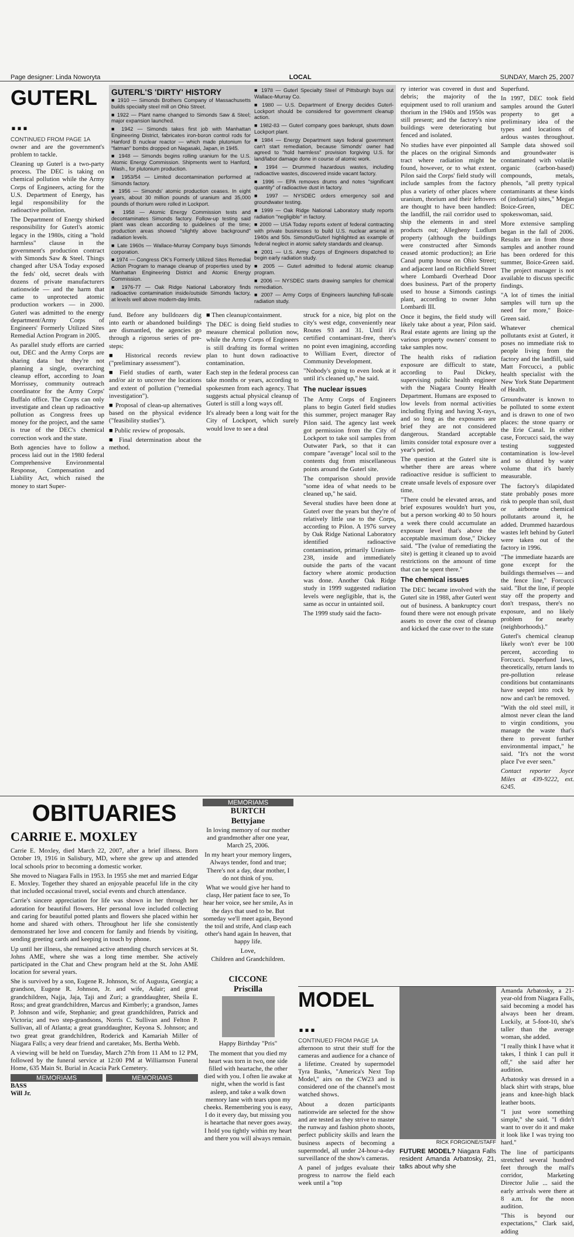Page designer: Linda Noworyta LOCAL SUNDAY, March 25, 2007
GUTERL ...
CONTINUED FROM PAGE 1A
owner and are the government's problem to tackle.
Cleaning up Guterl is a two-party process. The DEC is taking on chemical pollution while the Army Corps of Engineers, acting for the U.S. Department of Energy, has legal responsibility for the radioactive pollution.
The Department of Energy shirked responsibility for Guterl's atomic legacy in the 1980s, citing a "hold harmless" clause in the government's production contract with Simonds Saw & Steel. Things changed after USA Today exposed the feds' old, secret deals with dozens of private manufacturers nationwide — and the harm that came to unprotected atomic production workers — in 2000. Guterl was admitted to the energy department/Army Corps of Engineers' Formerly Utilized Sites Remedial Action Program in 2005.
As parallel study efforts are carried out, DEC and the Army Corps are sharing data but they're not planning a single, overarching cleanup effort, according to Joan Morrissey, community outreach coordinator for the Army Corps' Buffalo office. The Corps can only investigate and clean up radioactive pollution as Congress frees up money for the project, and the same is true of the DEC's chemical correction work and the state.
Both agencies have to follow a process laid out in the 1980 federal Comprehensive Environmental Response, Compensation and Liability Act, which raised the money to start Super-
GUTERL'S 'DIRTY' HISTORY
■ 1910 — Simonds Brothers Company of Massachusetts builds specialty steel mill on Ohio Street.
■ 1922 — Plant name changed to Simonds Saw & Steel; major expansion launched.
■ 1942 — Simonds takes first job with Manhattan Engineering District, fabricates iron-boron control rods for Hanford B nuclear reactor — which made plutonium for "fatman" bombs dropped on Nagasaki, Japan, in 1945.
■ 1948 — Simonds begins rolling uranium for the U.S. Atomic Energy Commission. Shipments went to Hanford, Wash., for plutonium production.
■ 1953/54 — Limited decontamination performed at Simonds factory.
■ 1956 — Simonds' atomic production ceases. In eight years, about 30 million pounds of uranium and 35,000 pounds of thorium were rolled in Lockport.
■ 1958 — Atomic Energy Commission tests and decontaminates Simonds factory. Follow-up testing said plant was clean according to guidelines of the time; production areas showed "slightly above background" radiation levels.
■ Late 1960s — Wallace-Murray Company buys Simonds corporation.
■ 1974 — Congress OK's Formerly Utilized Sites Remedial Action Program to manage cleanup of properties used by Manhattan Engineering District and Atomic Energy Commission.
■ 1976-77 — Oak Ridge National Laboratory finds radioactive contamination inside/outside Simonds factory, at levels well above modern-day limits.
■ 1978 — Guterl Specialty Steel of Pittsburgh buys out Wallace-Murray Co.
■ 1980 — U.S. Department of Energy decides Guterl-Lockport should be considered for government cleanup action.
■ 1982-83 — Guterl company goes bankrupt, shuts down Lockport plant.
■ 1984 — Energy Department says federal government can't start remediation, because Simonds' owner had agreed to "hold harmless" provision forgiving U.S. for land/labor damage done in course of atomic work.
■ 1994 — Drummed hazardous wastes, including radioactive wastes, discovered inside vacant factory.
■ 1996 — EPA removes drums and notes "significant quantity" of radioactive dust in factory.
■ 1997 — NYSDEC orders emergency soil and groundwater testing.
■ 1999 — Oak Ridge National Laboratory study reports radiation "negligible" in factory.
■ 2000 — USA Today reports extent of federal contracting with private businesses to build U.S. nuclear arsenal in 1940s and 50s. Simonds/Guterl highlighted as example of federal neglect in atomic safety standards and cleanup.
■ 2001 — U.S. Army Corps of Engineers dispatched to begin early radiation study.
■ 2005 — Guterl admitted to federal atomic cleanup program.
■ 2006 — NYSDEC starts drawing samples for chemical remediation.
■ 2007 — Army Corps of Engineers launching full-scale radiation study.
fund. Before any bulldozers dig into earth or abandoned buildings are dismantled, the agencies go through a rigorous series of pre-steps:
■ Historical records review ("preliminary assessment").
■ Field studies of earth, water and/or air to uncover the locations and extent of pollution ("remedial investigation").
■ Proposal of clean-up alternatives based on the physical evidence ("feasibility studies").
■ Public review of proposals.
■ Final determination about the method.
■ Then cleanup/containment.
The DEC is doing field studies to measure chemical pollution now, while the Army Corps of Engineers is still drafting its formal written plan to hunt down radioactive contamination.
Each step in the federal process can take months or years, according to spokesmen from each agency. That suggests actual physical cleanup of Guterl is still a long ways off.
It's already been a long wait for the City of Lockport, which surely would love to see a deal
struck for a nice, big plot on the city's west edge, conveniently near Routes 93 and 31. Until it's certified contaminant-free, there's no point even imagining, according to William Evert, director of Community Development.
"Nobody's going to even look at it until it's cleaned up," he said.
The nuclear issues
The Army Corps of Engineers plans to begin Guterl field studies this summer, project manager Ray Pilon said. The agency last week got permission from the City of Lockport to take soil samples from Outwater Park, so that it can compare "average" local soil to the contents dug from miscellaneous points around the Guterl site.
The comparison should provide "some idea of what needs to be cleaned up," he said.
Several studies have been done at Guterl over the years but they're of relatively little use to the Corps, according to Pilon. A 1976 survey by Oak Ridge National Laboratory identified radioactive contamination, primarily Uranium-238, inside and immediately outside the parts of the vacant factory where atomic production was done. Another Oak Ridge study in 1999 suggested radiation levels were negligible, that is, the same as occur in untainted soil.
The 1999 study said the facto-
ry interior was covered in dust and debris; the majority of the equipment used to roll uranium and thorium in the 1940s and 1950s was still present; and the factory's nine buildings were deteriorating but fenced and isolated.
No studies have ever pinpointed all the places on the original Simonds tract where radiation might be found, however, or to what extent. Pilon said the Corps' field study will include samples from the factory plus a variety of other places where uranium, thorium and their leftovers are thought to have been handled: the landfill, the rail corridor used to ship the elements in and steel products out; Allegheny Ludlum property (although the buildings were constructed after Simonds ceased atomic production); an Erie Canal pump house on Ohio Street; and adjacent land on Richfield Street where Lombardi Overhead Door does business. Part of the property used to house a Simonds castings plant, according to owner John Lombardi III.
Once it begins, the field study will likely take about a year, Pilon said. Real estate agents are lining up the various property owners' consent to take samples now.
The health risks of radiation exposure are difficult to state, according to Paul Dickey, supervising public health engineer with the Niagara County Health Department. Humans are exposed to low levels from normal activities including flying and having X-rays, and so long as the exposures are brief they are not considered dangerous. Standard acceptable limits consider total exposure over a year's period.
The question at the Guterl site is whether there are areas where radioactive residue is sufficient to create unsafe levels of exposure over time.
"There could be elevated areas, and brief exposures wouldn't hurt you, but a person working 40 to 50 hours a week there could accumulate an exposure level that's above the acceptable maximum dose," Dickey said. "The (value of remediating the site) is getting it cleaned up to avoid restrictions on the amount of time that can be spent there."
The chemical issues
The DEC became involved with the Guterl site in 1988, after Guterl went out of business. A bankruptcy court found there were not enough private assets to cover the cost of cleanup and kicked the case over to the state
Superfund.
In 1997, DEC took field samples around the Guterl property to get a preliminary idea of the types and locations of ardous wastes throughout. Sample data showed soil and groundwater is contaminated with volatile organic (carbon-based) compounds, metals, phenols, "all pretty typical contaminants at these kinds of (industrial) sites," Megan Boice-Green, DEC spokeswoman, said.
More extensive sampling began in the fall of 2006. Results are in from those samples and another round has been ordered for this summer, Boice-Green said. The project manager is not available to discuss specific findings.
"A lot of times the initial samples will turn up the need for more," Boice-Green said.
Whatever chemical pollutants exist at Guterl, it poses no immediate risk to people living from the factory and the landfill, said Matt Forcucci, a public health specialist with the New York State Department of Health.
Groundwater is known to be polluted to some extent and is drawn to one of two places: the stone quarry or the Erie Canal. In either case, Forcucci said, the way testing suggested contamination is low-level and so diluted by water volume that it's barely measurable.
The factory's dilapidated state probably poses more risk to people than soil, dust or airborne chemical pollutants around it, he added. Drummed hazardous wastes left behind by Guterl were taken out of the factory in 1996.
"The immediate hazards are gone except for the buildings themselves — and the fence line," Forcucci said. "But the line, if people stay off the property and don't trespass, there's no exposure, and no likely problem for nearby (neighborhoods)."
Guterl's chemical cleanup likely won't ever be 100 percent, according to Forcucci. Superfund laws, theoretically, return lands to pre-pollution release conditions but contaminants have seeped into rock by now and can't be removed.
"With the old steel mill, it almost never clean the land to virgin conditions, you manage the waste that's there to prevent further environmental impact," he said. "It's not the worst place I've ever seen."
Contact reporter Joyce Miles at 439-9222, ext. 6245.
OBITUARIES
CARRIE E. MOXLEY
Carrie E. Moxley, died March 22, 2007, after a brief illness. Born October 19, 1916 in Salisbury, MD, where she grew up and attended local schools prior to becoming a domestic worker.
She moved to Niagara Falls in 1953. In 1955 she met and married Edgar E. Moxley. Together they shared an enjoyable peaceful life in the city that included occasional travel, social events and church attendance.
Carrie's sincere appreciation for life was shown in her through her adoration for beautiful flowers. Her personal love included collecting and caring for beautiful potted plants and flowers she placed within her home and shared with others. Throughout her life she consistently demonstrated her love and concern for family and friends by visiting, sending greeting cards and keeping in touch by phone.
Up until her illness, she remained active attending church services at St. Johns AME, where she was a long time member. She actively participated in the Chat and Chew program held at the St. John AME location for several years.
She is survived by a son, Eugene R. Johnson, Sr. of Augusta, Georgia; a grandson, Eugene R. Johnson, Jr. and wife, Adair; and great grandchildren, Najja, Jaja, Taji and Zuri; a granddaughter, Sheila E. Ross; and great grandchildren, Marcus and Kimberly; a grandson, James P. Johnson and wife, Stephanie; and great grandchildren, Patrick and Victoria; and two step-grandsons, Norris C. Sullivan and Felton P. Sullivan, all of Atlanta; a great granddaughter, Keyona S. Johnson; and two great great grandchildren, Roderick and Kamariah Miller of Niagara Falls; a very dear friend and caretaker, Ms. Bertha Webb.
A viewing will be held on Tuesday, March 27th from 11 AM to 12 PM, followed by the funeral service at 12:00 PM at Williamson Funeral Home, 635 Main St. Burial in Acacia Park Cemetery.
MEMORIAMS
BASS
Will Jr.
MEMORIAMS
MEMORIAMS
BURTCH
Bettyjane
In loving memory of our mother and grandmother after one year, March 25, 2006.
In my heart your memory lingers, Always tender, fond and true; There's not a day, dear mother, I do not think of you.
What we would give her hand to clasp, Her patient face to see, To hear her voice, see her smile, As in the days that used to be. But someday we'll meet again, Beyond the toil and strife, And clasp each other's hand again In heaven, that happy life.
Love,
Children and Grandchildren.
CICCONE
Priscilla
Happy Birthday "Pris"
The moment that you died my heart was torn in two, one side filled with heartache, the other died with you. I often lie awake at night, when the world is fast asleep, and take a walk down memory lane with tears upon my cheeks. Remembering you is easy, I do it every day, but missing you is heartache that never goes away. I hold you tightly within my heart and there you will always remain.
MODEL ...
CONTINUED FROM PAGE 1A
afternoon to strut their stuff for the cameras and audience for a chance of a lifetime. Created by supermodel Tyra Banks, "America's Next Top Model," airs on the CW23 and is considered one of the channel's most watched shows.
About a dozen participants nationwide are selected for the show and are tested as they strive to master the runway and fashion photo shoots, perfect publicity skills and learn the business aspects of becoming a supermodel, all under 24-hour-a-day surveillance of the show's cameras.
A panel of judges evaluate their progress to narrow the field each week until a "top
RICK FORGIONE/STAFF
FUTURE MODEL? Niagara Falls resident Amanda Arbatosky, 21, talks about why she
Amanda Arbatosky, a 21-year-old from Niagara Falls, said becoming a model has always been her dream. Luckily, at 5-foot-10, she's taller than the average woman, she added.
"I really think I have what it takes, I think I can pull it off," she said after her audition.
Arbatosky was dressed in a black shirt with straps, blue jeans and knee-high black leather boots.
"I just wore something simple," she said. "I didn't want to over do it and make it look like I was trying too hard."
The line of participants stretched several hundred feet through the mall's corridor, Marketing Director Julie ... said the early arrivals were there at 8 a.m. for the noon audition.
"This is beyond our expectations," Clark said, adding